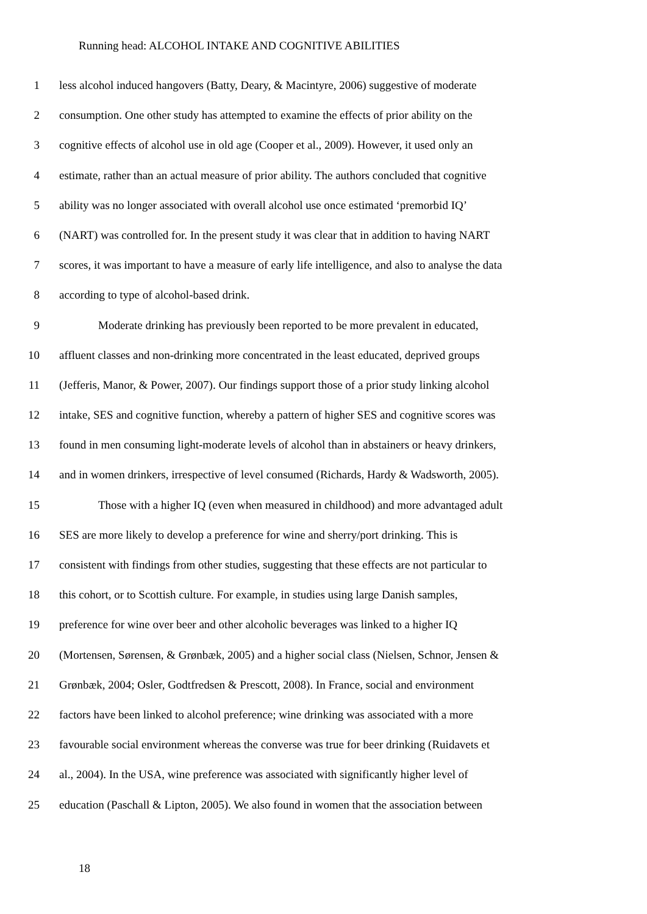Running head: ALCOHOL INTAKE AND COGNITIVE ABILITIES
1 less alcohol induced hangovers (Batty, Deary, & Macintyre, 2006) suggestive of moderate
2 consumption. One other study has attempted to examine the effects of prior ability on the
3 cognitive effects of alcohol use in old age (Cooper et al., 2009). However, it used only an
4 estimate, rather than an actual measure of prior ability. The authors concluded that cognitive
5 ability was no longer associated with overall alcohol use once estimated ‘premorbid IQ’
6 (NART) was controlled for. In the present study it was clear that in addition to having NART
7 scores, it was important to have a measure of early life intelligence, and also to analyse the data
8 according to type of alcohol-based drink.
9 Moderate drinking has previously been reported to be more prevalent in educated,
10 affluent classes and non-drinking more concentrated in the least educated, deprived groups
11 (Jefferis, Manor, & Power, 2007). Our findings support those of a prior study linking alcohol
12 intake, SES and cognitive function, whereby a pattern of higher SES and cognitive scores was
13 found in men consuming light-moderate levels of alcohol than in abstainers or heavy drinkers,
14 and in women drinkers, irrespective of level consumed (Richards, Hardy & Wadsworth, 2005).
15 Those with a higher IQ (even when measured in childhood) and more advantaged adult
16 SES are more likely to develop a preference for wine and sherry/port drinking. This is
17 consistent with findings from other studies, suggesting that these effects are not particular to
18 this cohort, or to Scottish culture. For example, in studies using large Danish samples,
19 preference for wine over beer and other alcoholic beverages was linked to a higher IQ
20 (Mortensen, Sørensen, & Grønbæk, 2005) and a higher social class (Nielsen, Schnor, Jensen &
21 Grønbæk, 2004; Osler, Godtfredsen & Prescott, 2008). In France, social and environment
22 factors have been linked to alcohol preference; wine drinking was associated with a more
23 favourable social environment whereas the converse was true for beer drinking (Ruidavets et
24 al., 2004). In the USA, wine preference was associated with significantly higher level of
25 education (Paschall & Lipton, 2005). We also found in women that the association between
18